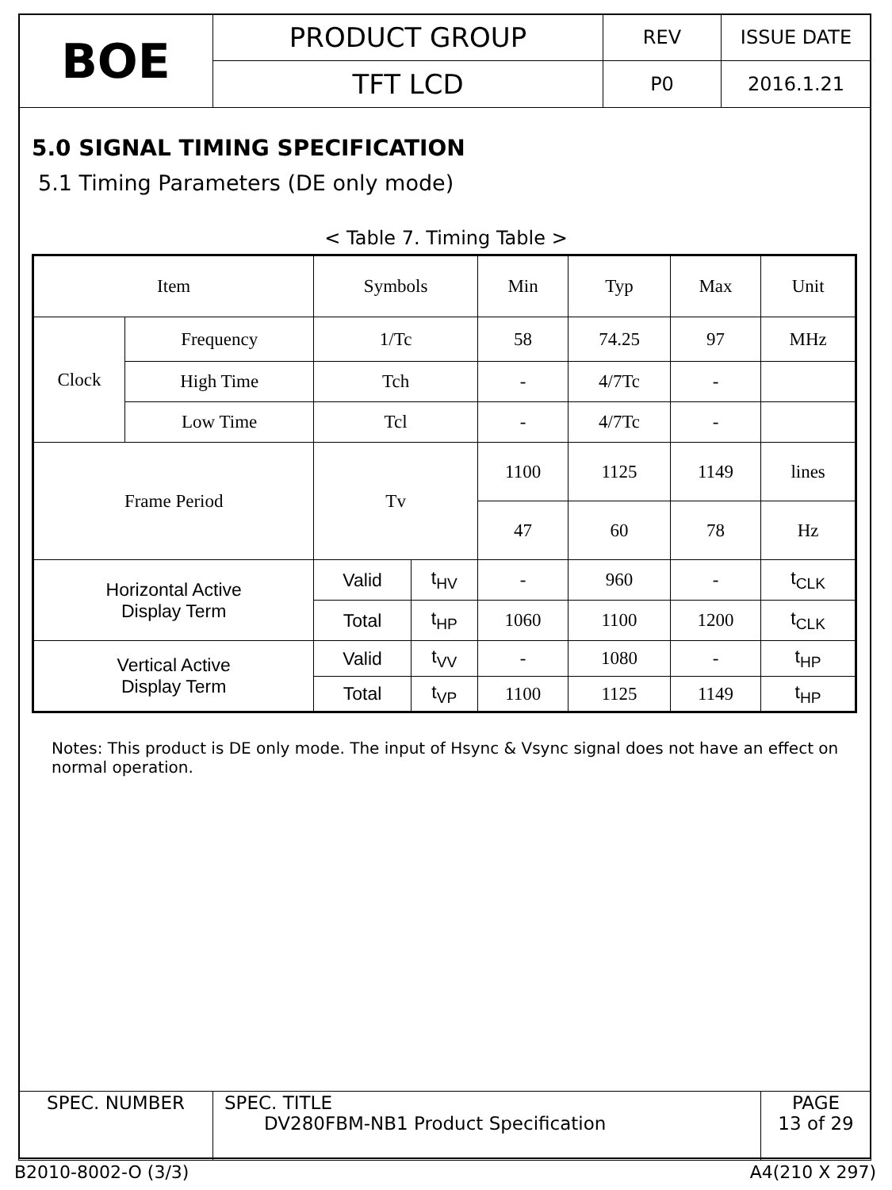| BOE | PRODUCT GROUP | REV | ISSUE DATE |
| | TFT LCD | P0 | 2016.1.21 |
5.0 SIGNAL TIMING SPECIFICATION
5.1 Timing Parameters (DE only mode)
< Table 7. Timing Table >
| Item | | Symbols | | Min | Typ | Max | Unit |
| --- | --- | --- | --- | --- | --- | --- | --- |
| Clock | Frequency | 1/Tc | | 58 | 74.25 | 97 | MHz |
| | High Time | Tch | | - | 4/7Tc | - | |
| | Low Time | Tcl | | - | 4/7Tc | - | |
| Frame Period | | Tv | | 1100 | 1125 | 1149 | lines |
| | | | | 47 | 60 | 78 | Hz |
| Horizontal Active Display Term | | Valid | t<sub>HV</sub> | - | 960 | - | t<sub>CLK</sub> |
| | | Total | t<sub>HP</sub> | 1060 | 1100 | 1200 | t<sub>CLK</sub> |
| Vertical Active Display Term | | Valid | t<sub>VV</sub> | - | 1080 | - | t<sub>HP</sub> |
| | | Total | t<sub>VP</sub> | 1100 | 1125 | 1149 | t<sub>HP</sub> |
Notes: This product is DE only mode. The input of Hsync & Vsync signal does not have an effect on normal operation.
| SPEC. NUMBER | SPEC. TITLE DV280FBM-NB1 Product Specification | PAGE 13 of 29 |
B2010-8002-O (3/3) A4(210 X 297)